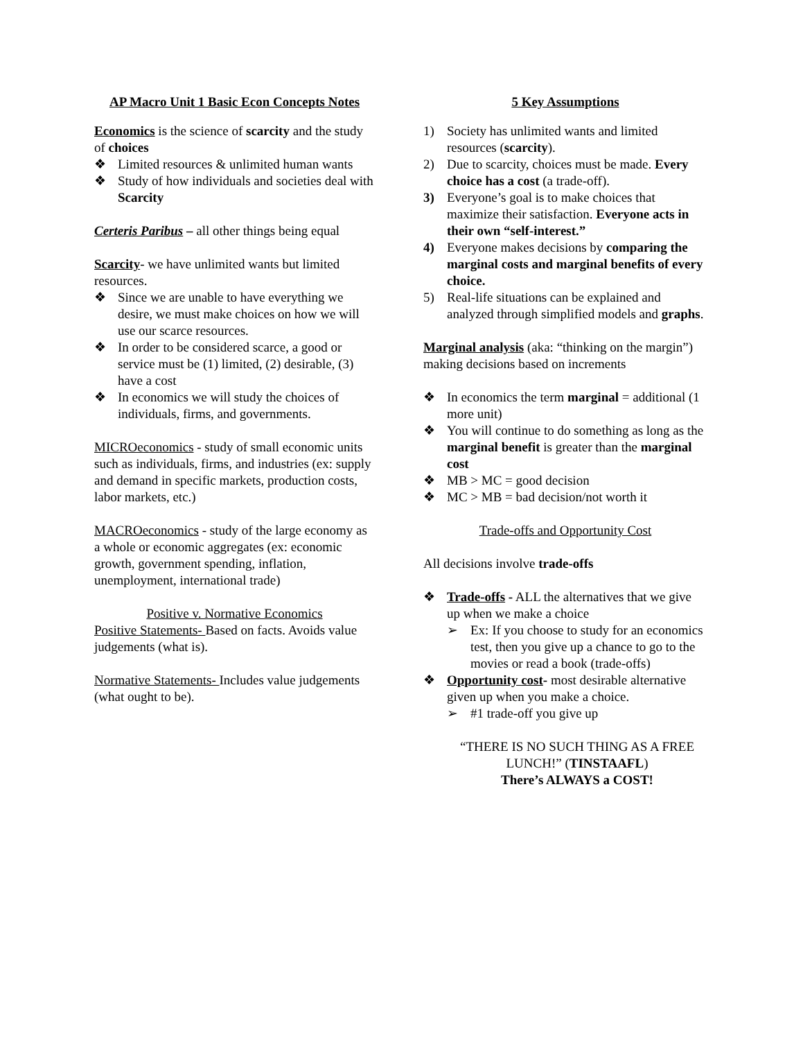AP Macro Unit 1 Basic Econ Concepts Notes
Economics is the science of scarcity and the study of choices
❖ Limited resources & unlimited human wants
❖ Study of how individuals and societies deal with Scarcity
Certeris Paribus – all other things being equal
Scarcity- we have unlimited wants but limited resources.
❖ Since we are unable to have everything we desire, we must make choices on how we will use our scarce resources.
❖ In order to be considered scarce, a good or service must be (1) limited, (2) desirable, (3) have a cost
❖ In economics we will study the choices of individuals, firms, and governments.
MICROeconomics - study of small economic units such as individuals, firms, and industries (ex: supply and demand in specific markets, production costs, labor markets, etc.)
MACROeconomics - study of the large economy as a whole or economic aggregates (ex: economic growth, government spending, inflation, unemployment, international trade)
Positive v. Normative Economics
Positive Statements- Based on facts. Avoids value judgements (what is).
Normative Statements- Includes value judgements (what ought to be).
5 Key Assumptions
1) Society has unlimited wants and limited resources (scarcity).
2) Due to scarcity, choices must be made. Every choice has a cost (a trade-off).
3) Everyone’s goal is to make choices that maximize their satisfaction. Everyone acts in their own “self-interest.”
4) Everyone makes decisions by comparing the marginal costs and marginal benefits of every choice.
5) Real-life situations can be explained and analyzed through simplified models and graphs.
Marginal analysis (aka: “thinking on the margin”) making decisions based on increments
❖ In economics the term marginal = additional (1 more unit)
❖ You will continue to do something as long as the marginal benefit is greater than the marginal cost
❖ MB > MC = good decision
❖ MC > MB = bad decision/not worth it
Trade-offs and Opportunity Cost
All decisions involve trade-offs
❖ Trade-offs - ALL the alternatives that we give up when we make a choice
➢ Ex: If you choose to study for an economics test, then you give up a chance to go to the movies or read a book (trade-offs)
❖ Opportunity cost- most desirable alternative given up when you make a choice.
➢ #1 trade-off you give up
“THERE IS NO SUCH THING AS A FREE LUNCH!” (TINSTAAFL)
There’s ALWAYS a COST!